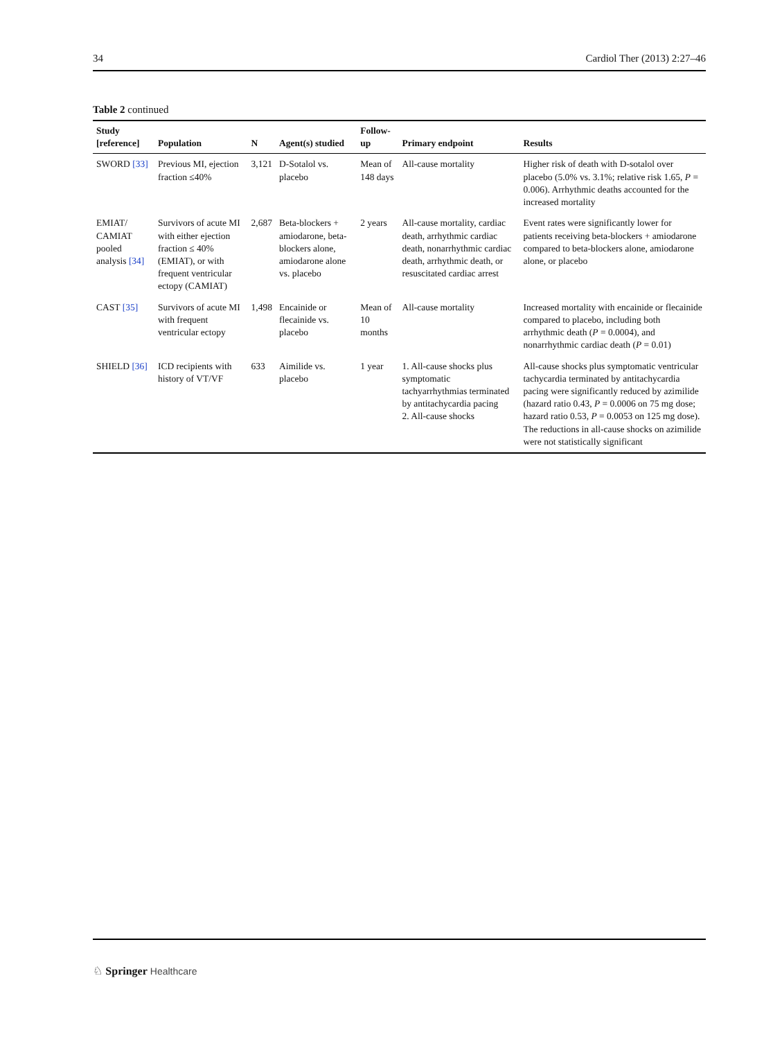34 Cardiol Ther (2013) 2:27–46
Table 2 continued
| Study [reference] | Population | N | Agent(s) studied | Follow-up | Primary endpoint | Results |
| --- | --- | --- | --- | --- | --- | --- |
| SWORD [33] | Previous MI, ejection fraction ≤40% | 3,121 | D-Sotalol vs. placebo | Mean of 148 days | All-cause mortality | Higher risk of death with D-sotalol over placebo (5.0% vs. 3.1%; relative risk 1.65, P = 0.006). Arrhythmic deaths accounted for the increased mortality |
| EMIAT/ CAMIAT pooled analysis [34] | Survivors of acute MI with either ejection fraction ≤ 40% (EMIAT), or with frequent ventricular ectopy (CAMIAT) | 2,687 | Beta-blockers + amiodarone, beta-blockers alone, amiodarone alone vs. placebo | 2 years | All-cause mortality, cardiac death, arrhythmic cardiac death, nonarrhythmic cardiac death, arrhythmic death, or resuscitated cardiac arrest | Event rates were significantly lower for patients receiving beta-blockers + amiodarone compared to beta-blockers alone, amiodarone alone, or placebo |
| CAST [35] | Survivors of acute MI with frequent ventricular ectopy | 1,498 | Encainide or flecainide vs. placebo | Mean of 10 months | All-cause mortality | Increased mortality with encainide or flecainide compared to placebo, including both arrhythmic death ( P = 0.0004), and nonarrhythmic cardiac death ( P = 0.01) |
| SHIELD [36] | ICD recipients with history of VT/VF | 633 | Aimilide vs. placebo | 1 year | 1. All-cause shocks plus symptomatic tachyarrhythmias terminated by antitachycardia pacing 2. All-cause shocks | All-cause shocks plus symptomatic ventricular tachycardia terminated by antitachycardia pacing were significantly reduced by azimilide (hazard ratio 0.43, P = 0.0006 on 75 mg dose; hazard ratio 0.53, P = 0.0053 on 125 mg dose). The reductions in all-cause shocks on azimilide were not statistically significant |
♘ Springer Healthcare